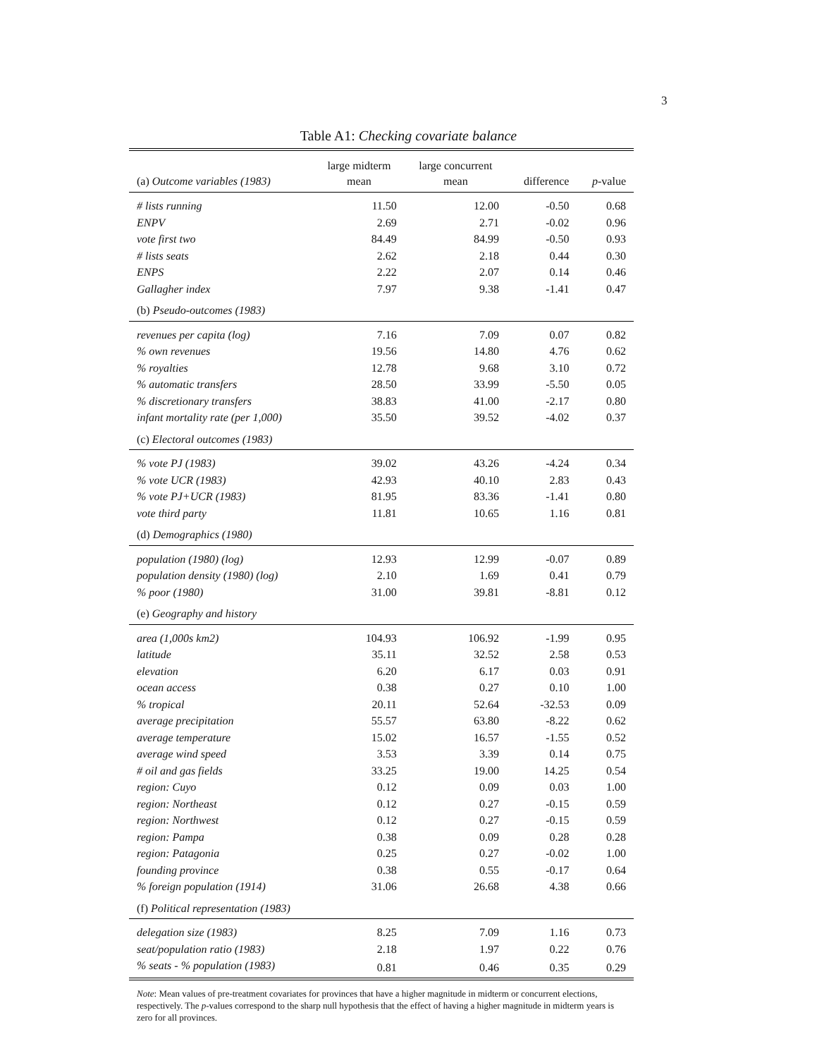3
Table A1: Checking covariate balance
| (a) Outcome variables (1983) | large midterm mean | large concurrent mean | difference | p -value |
| --- | --- | --- | --- | --- |
| # lists running | 11.50 | 12.00 | -0.50 | 0.68 |
| ENPV | 2.69 | 2.71 | -0.02 | 0.96 |
| vote first two | 84.49 | 84.99 | -0.50 | 0.93 |
| # lists seats | 2.62 | 2.18 | 0.44 | 0.30 |
| ENPS | 2.22 | 2.07 | 0.14 | 0.46 |
| Gallagher index | 7.97 | 9.38 | -1.41 | 0.47 |
| (b) Pseudo-outcomes (1983) | | | | |
| revenues per capita (log) | 7.16 | 7.09 | 0.07 | 0.82 |
| % own revenues | 19.56 | 14.80 | 4.76 | 0.62 |
| % royalties | 12.78 | 9.68 | 3.10 | 0.72 |
| % automatic transfers | 28.50 | 33.99 | -5.50 | 0.05 |
| % discretionary transfers | 38.83 | 41.00 | -2.17 | 0.80 |
| infant mortality rate (per 1,000) | 35.50 | 39.52 | -4.02 | 0.37 |
| (c) Electoral outcomes (1983) | | | | |
| % vote PJ (1983) | 39.02 | 43.26 | -4.24 | 0.34 |
| % vote UCR (1983) | 42.93 | 40.10 | 2.83 | 0.43 |
| % vote PJ+UCR (1983) | 81.95 | 83.36 | -1.41 | 0.80 |
| vote third party | 11.81 | 10.65 | 1.16 | 0.81 |
| (d) Demographics (1980) | | | | |
| population (1980) (log) | 12.93 | 12.99 | -0.07 | 0.89 |
| population density (1980) (log) | 2.10 | 1.69 | 0.41 | 0.79 |
| % poor (1980) | 31.00 | 39.81 | -8.81 | 0.12 |
| (e) Geography and history | | | | |
| area (1,000s km2) | 104.93 | 106.92 | -1.99 | 0.95 |
| latitude | 35.11 | 32.52 | 2.58 | 0.53 |
| elevation | 6.20 | 6.17 | 0.03 | 0.91 |
| ocean access | 0.38 | 0.27 | 0.10 | 1.00 |
| % tropical | 20.11 | 52.64 | -32.53 | 0.09 |
| average precipitation | 55.57 | 63.80 | -8.22 | 0.62 |
| average temperature | 15.02 | 16.57 | -1.55 | 0.52 |
| average wind speed | 3.53 | 3.39 | 0.14 | 0.75 |
| # oil and gas fields | 33.25 | 19.00 | 14.25 | 0.54 |
| region: Cuyo | 0.12 | 0.09 | 0.03 | 1.00 |
| region: Northeast | 0.12 | 0.27 | -0.15 | 0.59 |
| region: Northwest | 0.12 | 0.27 | -0.15 | 0.59 |
| region: Pampa | 0.38 | 0.09 | 0.28 | 0.28 |
| region: Patagonia | 0.25 | 0.27 | -0.02 | 1.00 |
| founding province | 0.38 | 0.55 | -0.17 | 0.64 |
| % foreign population (1914) | 31.06 | 26.68 | 4.38 | 0.66 |
| (f) Political representation (1983) | | | | |
| delegation size (1983) | 8.25 | 7.09 | 1.16 | 0.73 |
| seat/population ratio (1983) | 2.18 | 1.97 | 0.22 | 0.76 |
| % seats - % population (1983) | 0.81 | 0.46 | 0.35 | 0.29 |
Note: Mean values of pre-treatment covariates for provinces that have a higher magnitude in midterm or concurrent elections, respectively. The p-values correspond to the sharp null hypothesis that the effect of having a higher magnitude in midterm years is zero for all provinces.